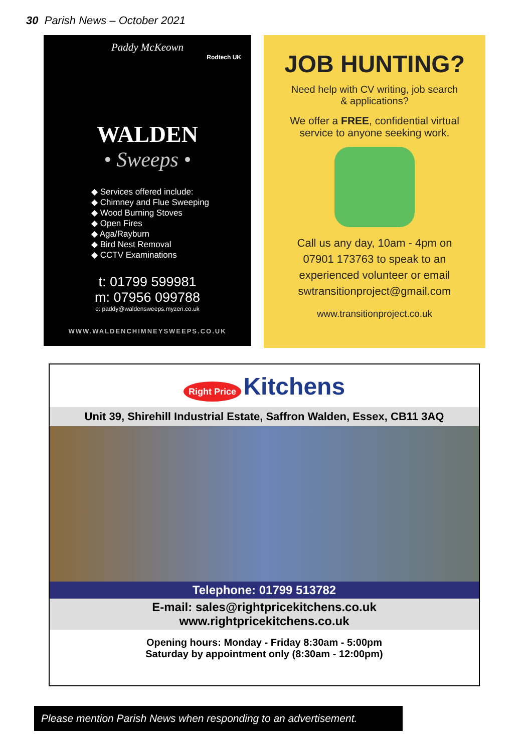30 Parish News – October 2021
Paddy McKeown
Rodtech UK
WALDEN
• Sweeps •
◆ Services offered include:
◆ Chimney and Flue Sweeping
◆ Wood Burning Stoves
◆ Open Fires
◆ Aga/Rayburn
◆ Bird Nest Removal
◆ CCTV Examinations
t: 01799 599981
m: 07956 099788
e: paddy@waldensweeps.myzen.co.uk
WWW.WALDENCHIMNEYSWEEPS.CO.UK
JOB HUNTING?
Need help with CV writing, job search
& applications?
We offer a FREE, confidential virtual
service to anyone seeking work.
Call us any day, 10am - 4pm on
07901 173763 to speak to an
experienced volunteer or email
swtransitionproject@gmail.com
www.transitionproject.co.uk
Right Price Kitchens
Unit 39, Shirehill Industrial Estate, Saffron Walden, Essex, CB11 3AQ
Telephone: 01799 513782
E-mail: sales@rightpricekitchens.co.uk
www.rightpricekitchens.co.uk
Opening hours: Monday - Friday 8:30am - 5:00pm
Saturday by appointment only (8:30am - 12:00pm)
Please mention Parish News when responding to an advertisement.